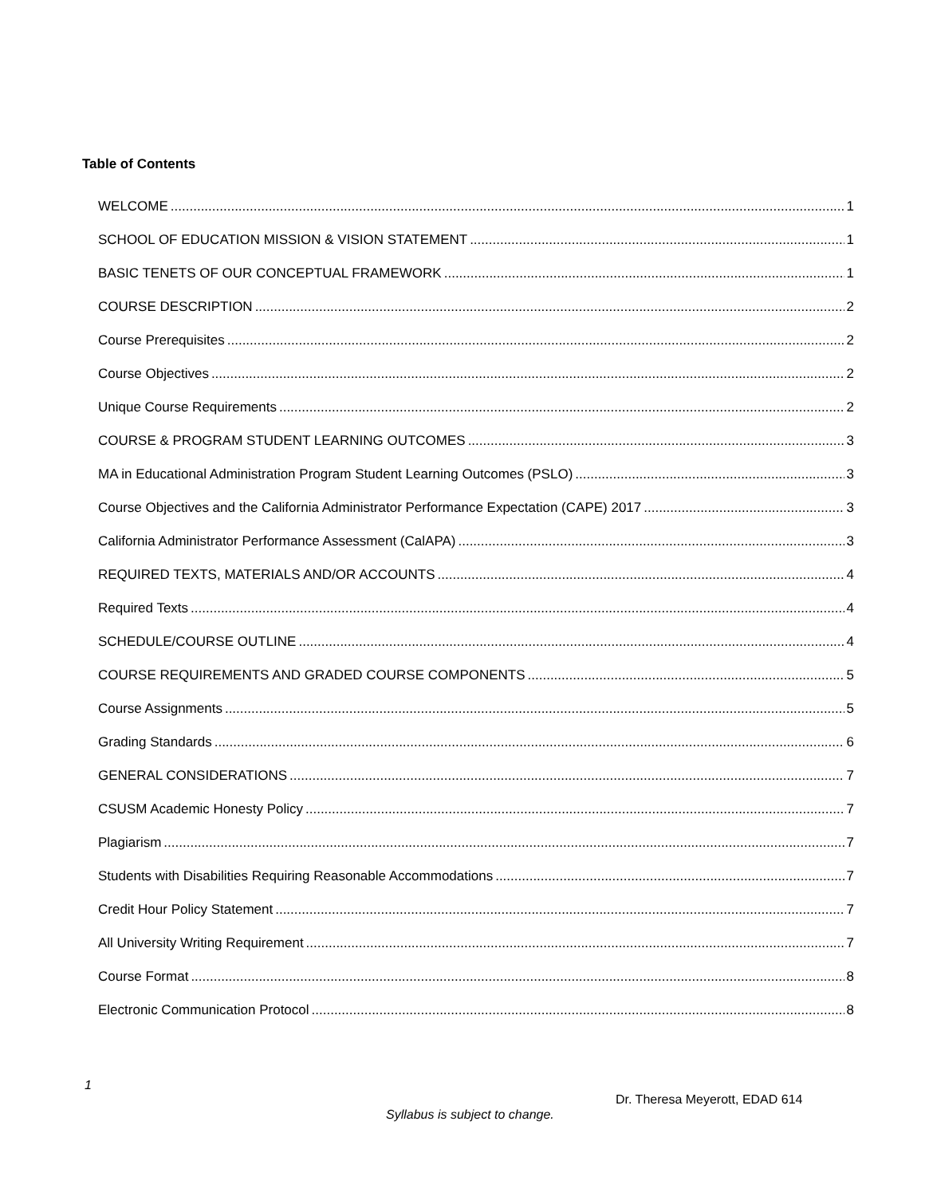Table of Contents
WELCOME 1
SCHOOL OF EDUCATION MISSION & VISION STATEMENT 1
BASIC TENETS OF OUR CONCEPTUAL FRAMEWORK 1
COURSE DESCRIPTION 2
Course Prerequisites 2
Course Objectives 2
Unique Course Requirements 2
COURSE & PROGRAM STUDENT LEARNING OUTCOMES 3
MA in Educational Administration Program Student Learning Outcomes (PSLO) 3
Course Objectives and the California Administrator Performance Expectation (CAPE) 2017 3
California Administrator Performance Assessment (CalAPA) 3
REQUIRED TEXTS, MATERIALS AND/OR ACCOUNTS 4
Required Texts 4
SCHEDULE/COURSE OUTLINE 4
COURSE REQUIREMENTS AND GRADED COURSE COMPONENTS 5
Course Assignments 5
Grading Standards 6
GENERAL CONSIDERATIONS 7
CSUSM Academic Honesty Policy 7
Plagiarism 7
Students with Disabilities Requiring Reasonable Accommodations 7
Credit Hour Policy Statement 7
All University Writing Requirement 7
Course Format 8
Electronic Communication Protocol 8
1
Dr. Theresa Meyerott, EDAD 614
Syllabus is subject to change.